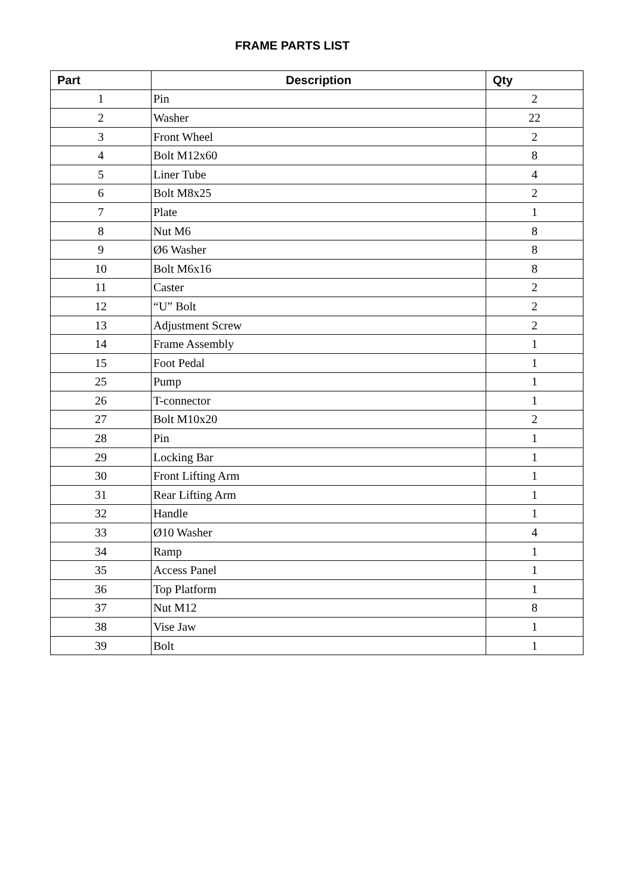FRAME PARTS LIST
| Part | Description | Qty |
| --- | --- | --- |
| 1 | Pin | 2 |
| 2 | Washer | 22 |
| 3 | Front Wheel | 2 |
| 4 | Bolt M12x60 | 8 |
| 5 | Liner Tube | 4 |
| 6 | Bolt M8x25 | 2 |
| 7 | Plate | 1 |
| 8 | Nut M6 | 8 |
| 9 | Ø6 Washer | 8 |
| 10 | Bolt M6x16 | 8 |
| 11 | Caster | 2 |
| 12 | “U” Bolt | 2 |
| 13 | Adjustment Screw | 2 |
| 14 | Frame Assembly | 1 |
| 15 | Foot Pedal | 1 |
| 25 | Pump | 1 |
| 26 | T-connector | 1 |
| 27 | Bolt M10x20 | 2 |
| 28 | Pin | 1 |
| 29 | Locking Bar | 1 |
| 30 | Front Lifting Arm | 1 |
| 31 | Rear Lifting Arm | 1 |
| 32 | Handle | 1 |
| 33 | Ø10 Washer | 4 |
| 34 | Ramp | 1 |
| 35 | Access Panel | 1 |
| 36 | Top Platform | 1 |
| 37 | Nut M12 | 8 |
| 38 | Vise Jaw | 1 |
| 39 | Bolt | 1 |